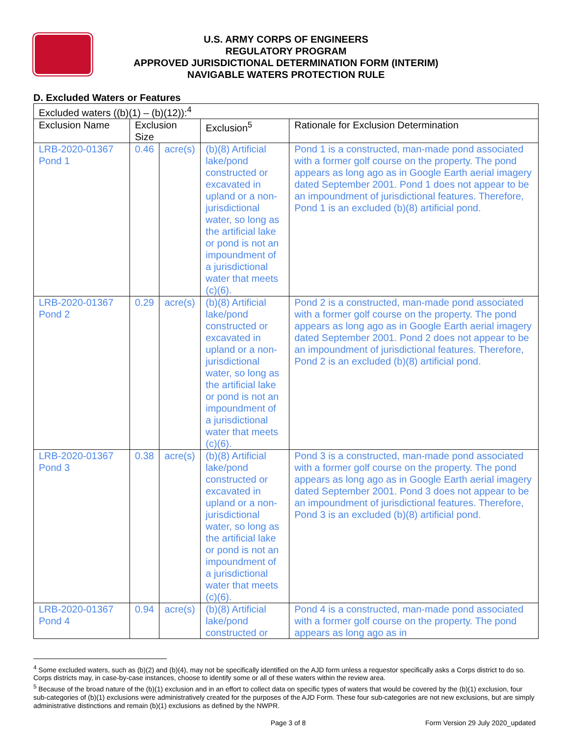U.S. ARMY CORPS OF ENGINEERS
REGULATORY PROGRAM
APPROVED JURISDICTIONAL DETERMINATION FORM (INTERIM)
NAVIGABLE WATERS PROTECTION RULE
D. Excluded Waters or Features
| Excluded waters ((b)(1) – (b)(12)):<sup>4</sup> | | | | |
| Exclusion Name | Exclusion Size | | Exclusion<sup>5</sup> | Rationale for Exclusion Determination |
| LRB-2020-01367 Pond 1 | 0.46 | acre(s) | (b)(8) Artificial lake/pond constructed or excavated in upland or a non-jurisdictional water, so long as the artificial lake or pond is not an impoundment of a jurisdictional water that meets (c)(6). | Pond 1 is a constructed, man-made pond associated with a former golf course on the property. The pond appears as long ago as in Google Earth aerial imagery dated September 2001. Pond 1 does not appear to be an impoundment of jurisdictional features. Therefore, Pond 1 is an excluded (b)(8) artificial pond. |
| LRB-2020-01367 Pond 2 | 0.29 | acre(s) | (b)(8) Artificial lake/pond constructed or excavated in upland or a non-jurisdictional water, so long as the artificial lake or pond is not an impoundment of a jurisdictional water that meets (c)(6). | Pond 2 is a constructed, man-made pond associated with a former golf course on the property. The pond appears as long ago as in Google Earth aerial imagery dated September 2001. Pond 2 does not appear to be an impoundment of jurisdictional features. Therefore, Pond 2 is an excluded (b)(8) artificial pond. |
| LRB-2020-01367 Pond 3 | 0.38 | acre(s) | (b)(8) Artificial lake/pond constructed or excavated in upland or a non-jurisdictional water, so long as the artificial lake or pond is not an impoundment of a jurisdictional water that meets (c)(6). | Pond 3 is a constructed, man-made pond associated with a former golf course on the property. The pond appears as long ago as in Google Earth aerial imagery dated September 2001. Pond 3 does not appear to be an impoundment of jurisdictional features. Therefore, Pond 3 is an excluded (b)(8) artificial pond. |
| LRB-2020-01367 Pond 4 | 0.94 | acre(s) | (b)(8) Artificial lake/pond constructed or | Pond 4 is a constructed, man-made pond associated with a former golf course on the property. The pond appears as long ago as in |
<sup>4</sup> Some excluded waters, such as (b)(2) and (b)(4), may not be specifically identified on the AJD form unless a requestor specifically asks a Corps district to do so. Corps districts may, in case-by-case instances, choose to identify some or all of these waters within the review area.
<sup>5</sup> Because of the broad nature of the (b)(1) exclusion and in an effort to collect data on specific types of waters that would be covered by the (b)(1) exclusion, four sub-categories of (b)(1) exclusions were administratively created for the purposes of the AJD Form. These four sub-categories are not new exclusions, but are simply administrative distinctions and remain (b)(1) exclusions as defined by the NWPR.
Page 3 of 8 Form Version 29 July 2020_updated